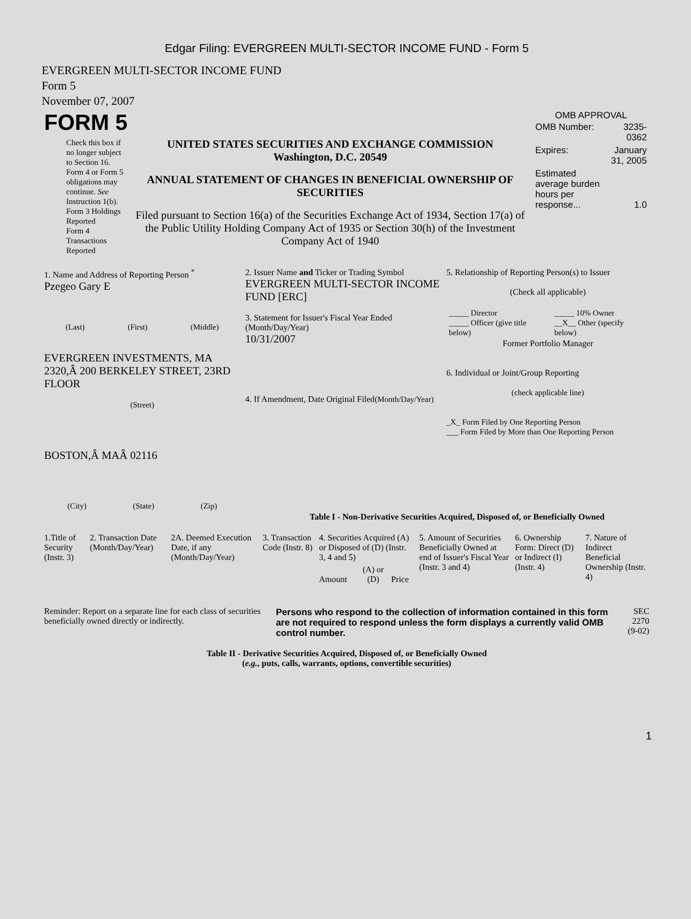Edgar Filing: EVERGREEN MULTI-SECTOR INCOME FUND - Form 5
EVERGREEN MULTI-SECTOR INCOME FUND
Form 5
November 07, 2007
| FORM 5 | | OMB APPROVAL / OMB Number: / 3235-0362 / / Expires: / January 31, 2005 / / Estimated average burden hours per response... / 1.0 / |
| Check this box if no longer subject to Section 16. Form 4 or Form 5 obligations may continue. See Instruction 1(b). Form 3 Holdings Reported Form 4 Transactions Reported | UNITED STATES SECURITIES AND EXCHANGE COMMISSION Washington, D.C. 20549 ANNUAL STATEMENT OF CHANGES IN BENEFICIAL OWNERSHIP OF SECURITIES Filed pursuant to Section 16(a) of the Securities Exchange Act of 1934, Section 17(a) of the Public Utility Holding Company Act of 1935 or Section 30(h) of the Investment Company Act of 1940 | |
| 1. Name and Address of Reporting Person <sup>*</sup> Pzegeo Gary E (Last) (First) (Middle) EVERGREEN INVESTMENTS, MA 2320,Â 200 BERKELEY STREET, 23RD FLOOR (Street) BOSTON,Â MAÂ 02116 (City) (State) (Zip) | 2. Issuer Name and Ticker or Trading Symbol EVERGREEN MULTI-SECTOR INCOME FUND [ERC] 3. Statement for Issuer's Fiscal Year Ended (Month/Day/Year) 10/31/2007 4. If Amendment, Date Original Filed (Month/Day/Year) | 5. Relationship of Reporting Person(s) to Issuer (Check all applicable) / _____ Director _____ Officer (give title below) / _____ 10% Owner __X__ Other (specify below) / Former Portfolio Manager 6. Individual or Joint/Group Reporting (check applicable line) _X_ Form Filed by One Reporting Person ___ Form Filed by More than One Reporting Person |
Table I - Non-Derivative Securities Acquired, Disposed of, or Beneficially Owned
| 1.Title of Security (Instr. 3) | 2. Transaction Date (Month/Day/Year) | 2A. Deemed Execution Date, if any (Month/Day/Year) | 3. Transaction Code (Instr. 8) | 4. Securities Acquired (A) or Disposed of (D) (Instr. 3, 4 and 5) | | | 5. Amount of Securities Beneficially Owned at end of Issuer's Fiscal Year (Instr. 3 and 4) | 6. Ownership Form: Direct (D) or Indirect (I) (Instr. 4) | 7. Nature of Indirect Beneficial Ownership (Instr. 4) |
| --- | --- | --- | --- | --- | --- | --- | --- | --- | --- |
| | | | | Amount | (A) or (D) | Price | | | |
| Reminder: Report on a separate line for each class of securities beneficially owned directly or indirectly. | Persons who respond to the collection of information contained in this form are not required to respond unless the form displays a currently valid OMB control number. | SEC 2270 (9-02) |
Table II - Derivative Securities Acquired, Disposed of, or Beneficially Owned
(e.g., puts, calls, warrants, options, convertible securities)
1